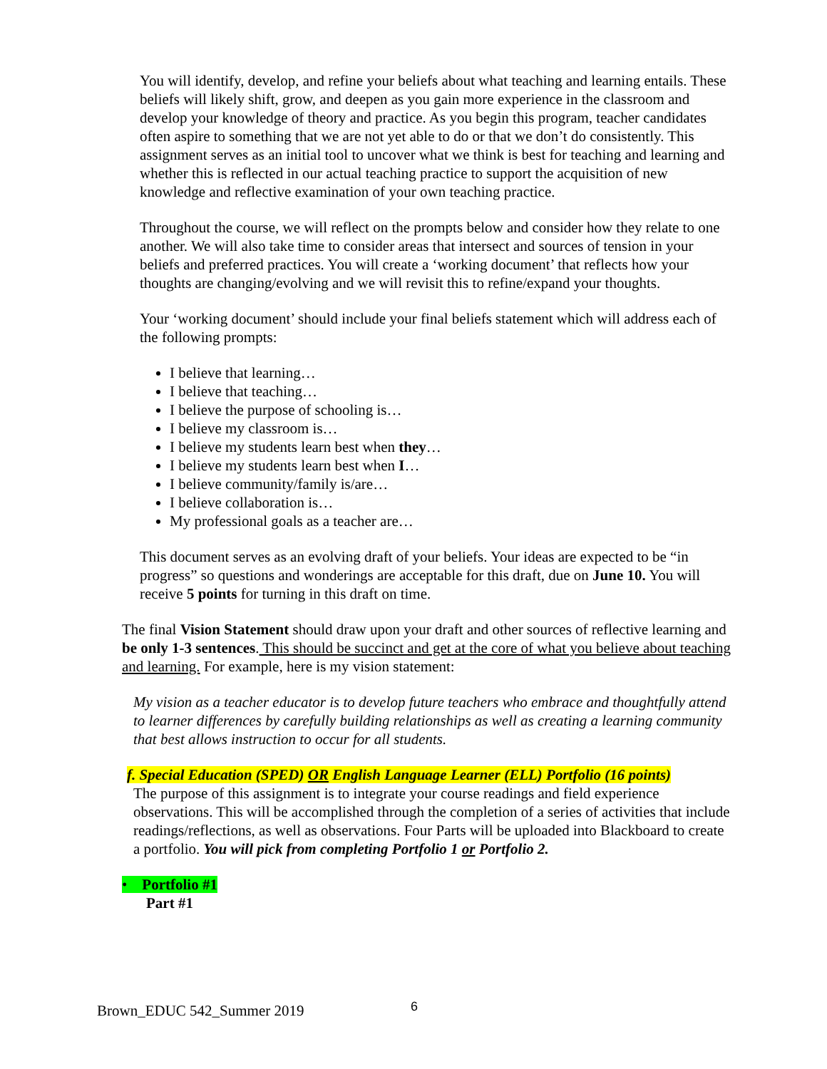You will identify, develop, and refine your beliefs about what teaching and learning entails. These beliefs will likely shift, grow, and deepen as you gain more experience in the classroom and develop your knowledge of theory and practice. As you begin this program, teacher candidates often aspire to something that we are not yet able to do or that we don’t do consistently. This assignment serves as an initial tool to uncover what we think is best for teaching and learning and whether this is reflected in our actual teaching practice to support the acquisition of new knowledge and reflective examination of your own teaching practice.
Throughout the course, we will reflect on the prompts below and consider how they relate to one another. We will also take time to consider areas that intersect and sources of tension in your beliefs and preferred practices. You will create a ‘working document’ that reflects how your thoughts are changing/evolving and we will revisit this to refine/expand your thoughts.
Your ‘working document’ should include your final beliefs statement which will address each of the following prompts:
I believe that learning…
I believe that teaching…
I believe the purpose of schooling is…
I believe my classroom is…
I believe my students learn best when they…
I believe my students learn best when I…
I believe community/family is/are…
I believe collaboration is…
My professional goals as a teacher are…
This document serves as an evolving draft of your beliefs. Your ideas are expected to be “in progress” so questions and wonderings are acceptable for this draft, due on June 10. You will receive 5 points for turning in this draft on time.
The final Vision Statement should draw upon your draft and other sources of reflective learning and be only 1-3 sentences. This should be succinct and get at the core of what you believe about teaching and learning. For example, here is my vision statement:
My vision as a teacher educator is to develop future teachers who embrace and thoughtfully attend to learner differences by carefully building relationships as well as creating a learning community that best allows instruction to occur for all students.
f. Special Education (SPED) OR English Language Learner (ELL) Portfolio (16 points)
The purpose of this assignment is to integrate your course readings and field experience observations. This will be accomplished through the completion of a series of activities that include readings/reflections, as well as observations. Four Parts will be uploaded into Blackboard to create a portfolio. You will pick from completing Portfolio 1 or Portfolio 2.
• Portfolio #1
Part #1
Brown_EDUC 542_Summer 2019 6